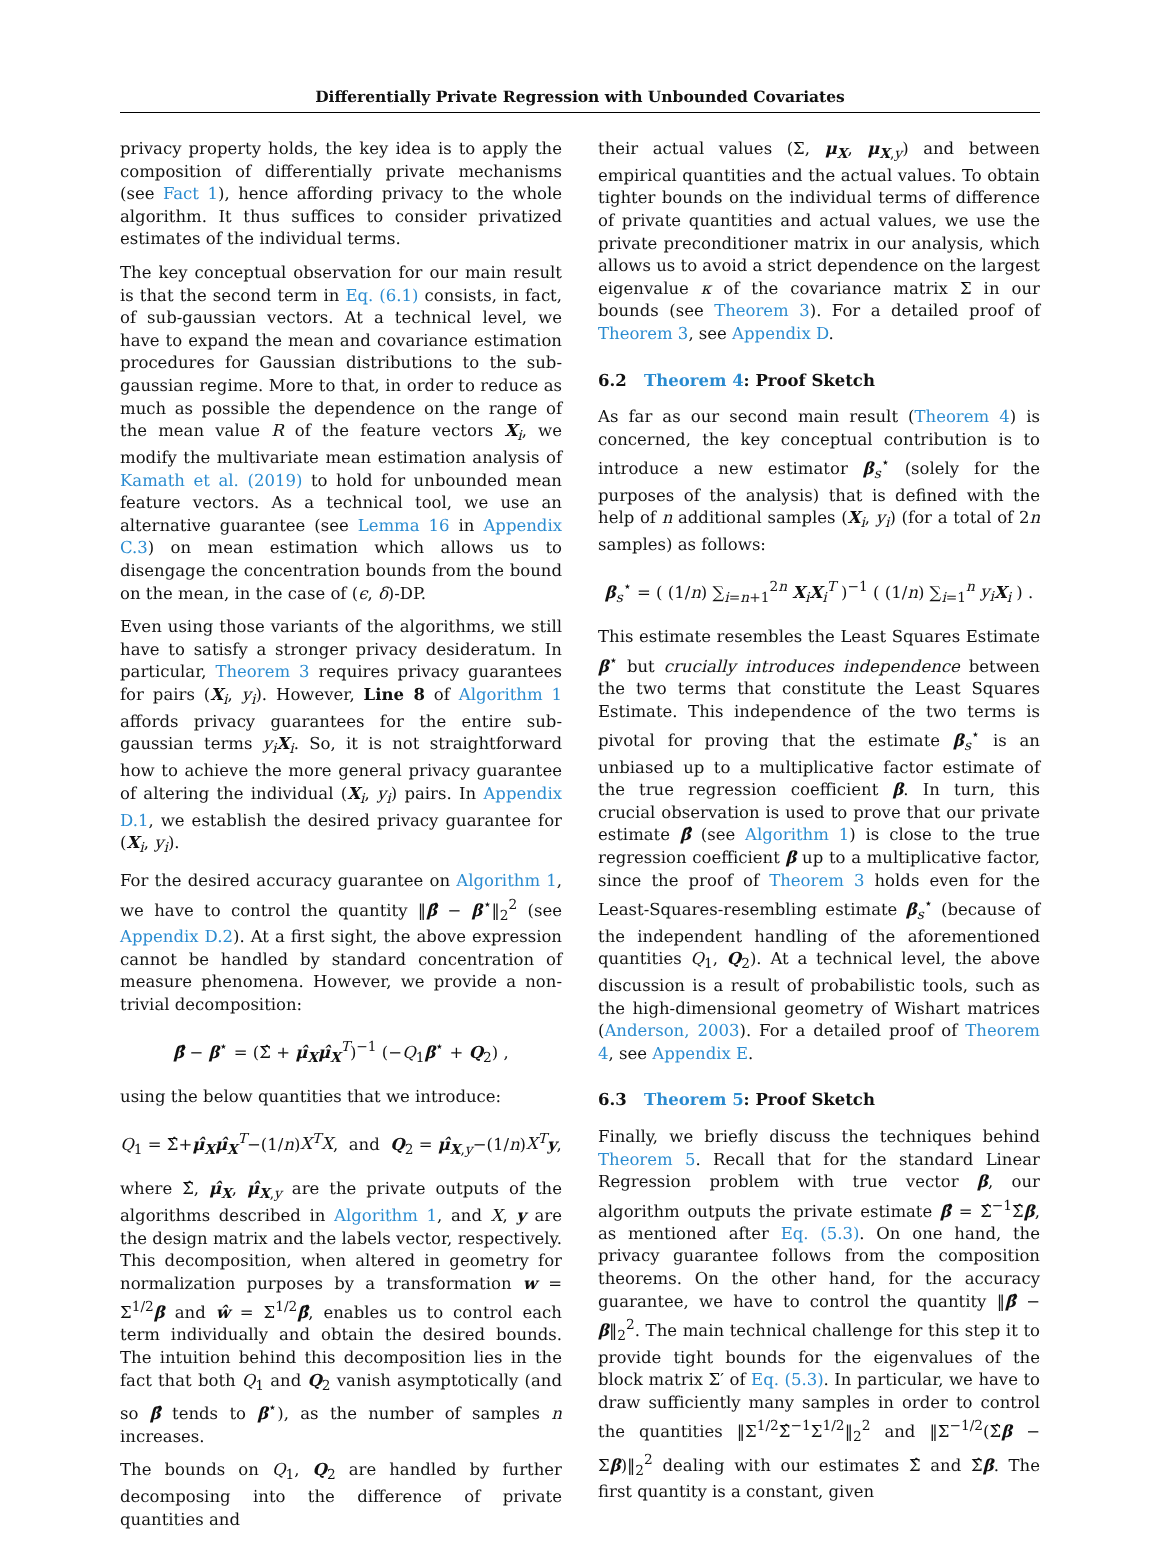Differentially Private Regression with Unbounded Covariates
privacy property holds, the key idea is to apply the composition of differentially private mechanisms (see Fact 1), hence affording privacy to the whole algorithm. It thus suffices to consider privatized estimates of the individual terms.
The key conceptual observation for our main result is that the second term in Eq. (6.1) consists, in fact, of sub-gaussian vectors. At a technical level, we have to expand the mean and covariance estimation procedures for Gaussian distributions to the sub-gaussian regime. More to that, in order to reduce as much as possible the dependence on the range of the mean value R of the feature vectors X<sub>i</sub>, we modify the multivariate mean estimation analysis of Kamath et al. (2019) to hold for unbounded mean feature vectors. As a technical tool, we use an alternative guarantee (see Lemma 16 in Appendix C.3) on mean estimation which allows us to disengage the concentration bounds from the bound on the mean, in the case of (ϵ, δ)-DP.
Even using those variants of the algorithms, we still have to satisfy a stronger privacy desideratum. In particular, Theorem 3 requires privacy guarantees for pairs (X<sub>i</sub>, y<sub>i</sub>). However, Line 8 of Algorithm 1 affords privacy guarantees for the entire sub-gaussian terms y<sub>i</sub> X<sub>i</sub>. So, it is not straightforward how to achieve the more general privacy guarantee of altering the individual (X<sub>i</sub>, y<sub>i</sub>) pairs. In Appendix D.1, we establish the desired privacy guarantee for (X<sub>i</sub>, y<sub>i</sub>).
For the desired accuracy guarantee on Algorithm 1, we have to control the quantity ‖β̂ − β<sup>⋆</sup>‖<sub>2</sub><sup>2</sup> (see Appendix D.2). At a first sight, the above expression cannot be handled by standard concentration of measure phenomena. However, we provide a non-trivial decomposition:
β̂ − β<sup>⋆</sup> = (Σ̂ + μ̂<sub>X</sub>μ̂<sub>X</sub><sup>T</sup>)<sup>−1</sup> (−Q<sub>1</sub>β<sup>⋆</sup> + Q<sub>2</sub>) ,
using the below quantities that we introduce:
Q<sub>1</sub> = Σ̂+μ̂<sub>X</sub>μ̂<sub>X</sub><sup>T</sup>−(1/n)X<sup>T</sup>X, and Q<sub>2</sub> = μ̂<sub>X,y</sub>−(1/n)X<sup>T</sup> y,
where Σ̂, μ̂<sub>X</sub>, μ̂<sub>X,y</sub> are the private outputs of the algorithms described in Algorithm 1, and X, y are the design matrix and the labels vector, respectively. This decomposition, when altered in geometry for normalization purposes by a transformation w = Σ<sup>1/2</sup>β and ŵ = Σ<sup>1/2</sup>β̂, enables us to control each term individually and obtain the desired bounds. The intuition behind this decomposition lies in the fact that both Q<sub>1</sub> and Q<sub>2</sub> vanish asymptotically (and so β̂ tends to β<sup>⋆</sup>), as the number of samples n increases.
The bounds on Q<sub>1</sub>, Q<sub>2</sub> are handled by further decomposing into the difference of private quantities and
their actual values (Σ, μ<sub>X</sub>, μ<sub>X,y</sub>) and between empirical quantities and the actual values. To obtain tighter bounds on the individual terms of difference of private quantities and actual values, we use the private preconditioner matrix in our analysis, which allows us to avoid a strict dependence on the largest eigenvalue κ of the covariance matrix Σ in our bounds (see Theorem 3). For a detailed proof of Theorem 3, see Appendix D.
6.2 Theorem 4: Proof Sketch
As far as our second main result (Theorem 4) is concerned, the key conceptual contribution is to introduce a new estimator β<sub>s</sub><sup>⋆</sup> (solely for the purposes of the analysis) that is defined with the help of n additional samples (X<sub>i</sub>, y<sub>i</sub>) (for a total of 2n samples) as follows:
β<sub>s</sub><sup>⋆</sup> = ( (1/n) ∑<sub>i=n+1</sub><sup>2n</sup> X<sub>i</sub>X<sub>i</sub><sup>T</sup> )<sup>−1</sup> ( (1/n) ∑<sub>i=1</sub><sup>n</sup> y<sub>i</sub> X<sub>i</sub> ) .
This estimate resembles the Least Squares Estimate β<sup>⋆</sup> but crucially introduces independence between the two terms that constitute the Least Squares Estimate. This independence of the two terms is pivotal for proving that the estimate β<sub>s</sub><sup>⋆</sup> is an unbiased up to a multiplicative factor estimate of the true regression coefficient β. In turn, this crucial observation is used to prove that our private estimate β̂ (see Algorithm 1) is close to the true regression coefficient β up to a multiplicative factor, since the proof of Theorem 3 holds even for the Least-Squares-resembling estimate β<sub>s</sub><sup>⋆</sup> (because of the independent handling of the aforementioned quantities Q<sub>1</sub>, Q<sub>2</sub>). At a technical level, the above discussion is a result of probabilistic tools, such as the high-dimensional geometry of Wishart matrices (Anderson, 2003). For a detailed proof of Theorem 4, see Appendix E.
6.3 Theorem 5: Proof Sketch
Finally, we briefly discuss the techniques behind Theorem 5. Recall that for the standard Linear Regression problem with true vector β, our algorithm outputs the private estimate β̂ = Σ̂<sup>−1</sup>Σ̂β, as mentioned after Eq. (5.3). On one hand, the privacy guarantee follows from the composition theorems. On the other hand, for the accuracy guarantee, we have to control the quantity ‖β̂ − β‖<sub>2</sub><sup>2</sup>. The main technical challenge for this step it to provide tight bounds for the eigenvalues of the block matrix Σ′ of Eq. (5.3). In particular, we have to draw sufficiently many samples in order to control the quantities ‖Σ<sup>1/2</sup>Σ̂<sup>−1</sup>Σ<sup>1/2</sup>‖<sub>2</sub><sup>2</sup> and ‖Σ<sup>−1/2</sup>(Σ̂β − Σβ)‖<sub>2</sub><sup>2</sup> dealing with our estimates Σ̂ and Σ̂β. The first quantity is a constant, given